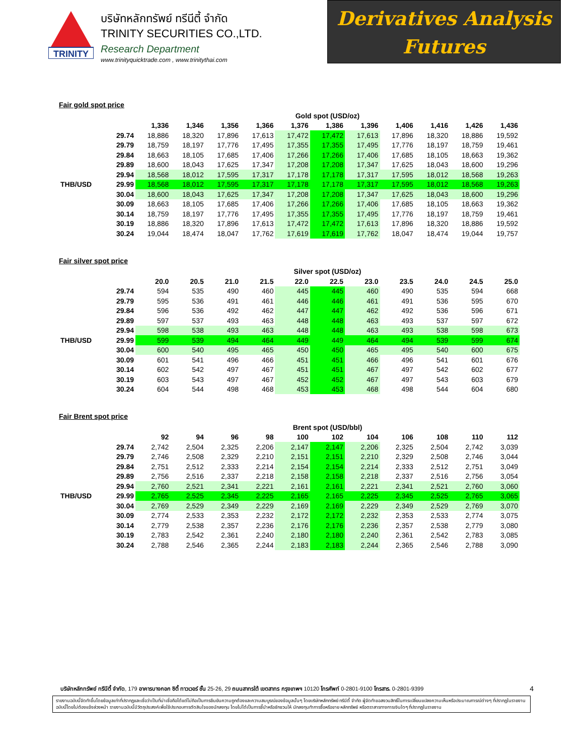TRINITY
บริษัทหลักทรัพย์ ทรีนีตี้ จำกัด
TRINITY SECURITIES CO.,LTD.
Research Department
www.trinityquicktrade.com , www.trinitythai.com
Derivatives Analysis
Futures
Fair gold spot price
| | | Gold spot (USD/oz) | | | | | | | | | | |
| --- | --- | --- | --- | --- | --- | --- | --- | --- | --- | --- | --- | --- |
| | | 1,336 | 1,346 | 1,356 | 1,366 | 1,376 | 1,386 | 1,396 | 1,406 | 1,416 | 1,426 | 1,436 |
| | 29.74 | 18,886 | 18,320 | 17,896 | 17,613 | 17,472 | 17,472 | 17,613 | 17,896 | 18,320 | 18,886 | 19,592 |
| | 29.79 | 18,759 | 18,197 | 17,776 | 17,495 | 17,355 | 17,355 | 17,495 | 17,776 | 18,197 | 18,759 | 19,461 |
| | 29.84 | 18,663 | 18,105 | 17,685 | 17,406 | 17,266 | 17,266 | 17,406 | 17,685 | 18,105 | 18,663 | 19,362 |
| | 29.89 | 18,600 | 18,043 | 17,625 | 17,347 | 17,208 | 17,208 | 17,347 | 17,625 | 18,043 | 18,600 | 19,296 |
| | 29.94 | 18,568 | 18,012 | 17,595 | 17,317 | 17,178 | 17,178 | 17,317 | 17,595 | 18,012 | 18,568 | 19,263 |
| THB/USD | 29.99 | 18,568 | 18,012 | 17,595 | 17,317 | 17,178 | 17,178 | 17,317 | 17,595 | 18,012 | 18,568 | 19,263 |
| | 30.04 | 18,600 | 18,043 | 17,625 | 17,347 | 17,208 | 17,208 | 17,347 | 17,625 | 18,043 | 18,600 | 19,296 |
| | 30.09 | 18,663 | 18,105 | 17,685 | 17,406 | 17,266 | 17,266 | 17,406 | 17,685 | 18,105 | 18,663 | 19,362 |
| | 30.14 | 18,759 | 18,197 | 17,776 | 17,495 | 17,355 | 17,355 | 17,495 | 17,776 | 18,197 | 18,759 | 19,461 |
| | 30.19 | 18,886 | 18,320 | 17,896 | 17,613 | 17,472 | 17,472 | 17,613 | 17,896 | 18,320 | 18,886 | 19,592 |
| | 30.24 | 19,044 | 18,474 | 18,047 | 17,762 | 17,619 | 17,619 | 17,762 | 18,047 | 18,474 | 19,044 | 19,757 |
Fair silver spot price
| | | Silver spot (USD/oz) | | | | | | | | | | |
| --- | --- | --- | --- | --- | --- | --- | --- | --- | --- | --- | --- | --- |
| | | 20.0 | 20.5 | 21.0 | 21.5 | 22.0 | 22.5 | 23.0 | 23.5 | 24.0 | 24.5 | 25.0 |
| | 29.74 | 594 | 535 | 490 | 460 | 445 | 445 | 460 | 490 | 535 | 594 | 668 |
| | 29.79 | 595 | 536 | 491 | 461 | 446 | 446 | 461 | 491 | 536 | 595 | 670 |
| | 29.84 | 596 | 536 | 492 | 462 | 447 | 447 | 462 | 492 | 536 | 596 | 671 |
| | 29.89 | 597 | 537 | 493 | 463 | 448 | 448 | 463 | 493 | 537 | 597 | 672 |
| | 29.94 | 598 | 538 | 493 | 463 | 448 | 448 | 463 | 493 | 538 | 598 | 673 |
| THB/USD | 29.99 | 599 | 539 | 494 | 464 | 449 | 449 | 464 | 494 | 539 | 599 | 674 |
| | 30.04 | 600 | 540 | 495 | 465 | 450 | 450 | 465 | 495 | 540 | 600 | 675 |
| | 30.09 | 601 | 541 | 496 | 466 | 451 | 451 | 466 | 496 | 541 | 601 | 676 |
| | 30.14 | 602 | 542 | 497 | 467 | 451 | 451 | 467 | 497 | 542 | 602 | 677 |
| | 30.19 | 603 | 543 | 497 | 467 | 452 | 452 | 467 | 497 | 543 | 603 | 679 |
| | 30.24 | 604 | 544 | 498 | 468 | 453 | 453 | 468 | 498 | 544 | 604 | 680 |
Fair Brent spot price
| | | Brent spot (USD/bbl) | | | | | | | | | | |
| --- | --- | --- | --- | --- | --- | --- | --- | --- | --- | --- | --- | --- |
| | | 92 | 94 | 96 | 98 | 100 | 102 | 104 | 106 | 108 | 110 | 112 |
| | 29.74 | 2,742 | 2,504 | 2,325 | 2,206 | 2,147 | 2,147 | 2,206 | 2,325 | 2,504 | 2,742 | 3,039 |
| | 29.79 | 2,746 | 2,508 | 2,329 | 2,210 | 2,151 | 2,151 | 2,210 | 2,329 | 2,508 | 2,746 | 3,044 |
| | 29.84 | 2,751 | 2,512 | 2,333 | 2,214 | 2,154 | 2,154 | 2,214 | 2,333 | 2,512 | 2,751 | 3,049 |
| | 29.89 | 2,756 | 2,516 | 2,337 | 2,218 | 2,158 | 2,158 | 2,218 | 2,337 | 2,516 | 2,756 | 3,054 |
| | 29.94 | 2,760 | 2,521 | 2,341 | 2,221 | 2,161 | 2,161 | 2,221 | 2,341 | 2,521 | 2,760 | 3,060 |
| THB/USD | 29.99 | 2,765 | 2,525 | 2,345 | 2,225 | 2,165 | 2,165 | 2,225 | 2,345 | 2,525 | 2,765 | 3,065 |
| | 30.04 | 2,769 | 2,529 | 2,349 | 2,229 | 2,169 | 2,169 | 2,229 | 2,349 | 2,529 | 2,769 | 3,070 |
| | 30.09 | 2,774 | 2,533 | 2,353 | 2,232 | 2,172 | 2,172 | 2,232 | 2,353 | 2,533 | 2,774 | 3,075 |
| | 30.14 | 2,779 | 2,538 | 2,357 | 2,236 | 2,176 | 2,176 | 2,236 | 2,357 | 2,538 | 2,779 | 3,080 |
| | 30.19 | 2,783 | 2,542 | 2,361 | 2,240 | 2,180 | 2,180 | 2,240 | 2,361 | 2,542 | 2,783 | 3,085 |
| | 30.24 | 2,788 | 2,546 | 2,365 | 2,244 | 2,183 | 2,183 | 2,244 | 2,365 | 2,546 | 2,788 | 3,090 |
บริษัทหลักทรัพย์ ทรีนีตี้ จำกัด, 179 อาคารบางกอก ซิตี้ ทาวเวอร์ ชั้น 25-26, 29 ถนนสาทรใต้ เขตสาทร กรุงเทพฯ 10120 โทรศัพท์ 0-2801-9100 โทรสาร. 0-2801-9399 4
รายงานฉบับนี้จัดทำขึ้นโดยข้อมูลเท่าที่ปรากฏและเชื่อว่าเป็นที่น่าเชื่อถือได้แต่ไม่ถือเป็นการยืนยันความถูกต้องและความสมบูรณ์ของข้อมูลนั้นๆ โดยบริษัทหลักทรัพย์ ทรีนีตี้ จำกัด ผู้จัดทำขอสงวนสิทธิ์ในการเปลี่ยนแปลงความเห็นหรือประมาณการณ์ต่างๆ ที่ปรากฏในรายงานฉบับนี้โดยไม่ต้องแจ้งล่วงหน้า รายงานฉบับนี้มีวัตถุประสงค์เพื่อใช้ประกอบการตัดสินใจของนักลงทุน โดยไม่ได้เป็นการชี้นำหรือชักชวนให้ นักลงทุนทำการซื้อหรือขาย หลักทรัพย์ หรือตราสารทางการเงินใดๆ ที่ปรากฏในรายงาน